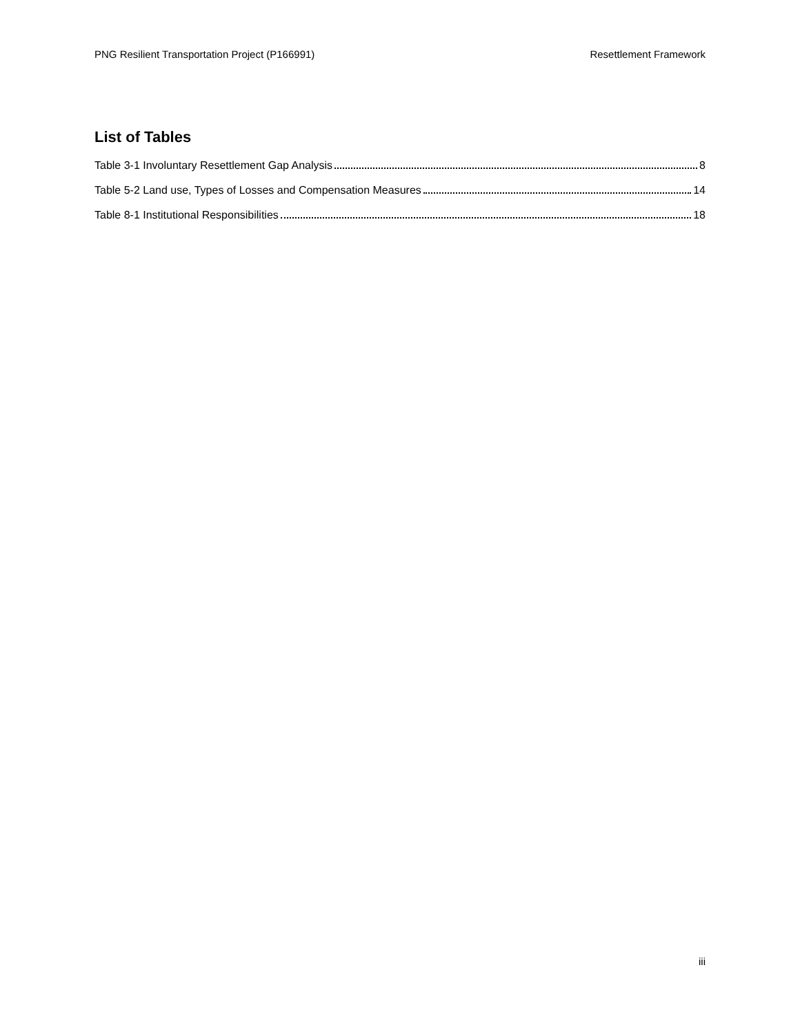PNG Resilient Transportation Project (P166991) Resettlement Framework
List of Tables
Table 3-1 Involuntary Resettlement Gap Analysis 8
Table 5-2 Land use, Types of Losses and Compensation Measures 14
Table 8-1 Institutional Responsibilities 18
iii